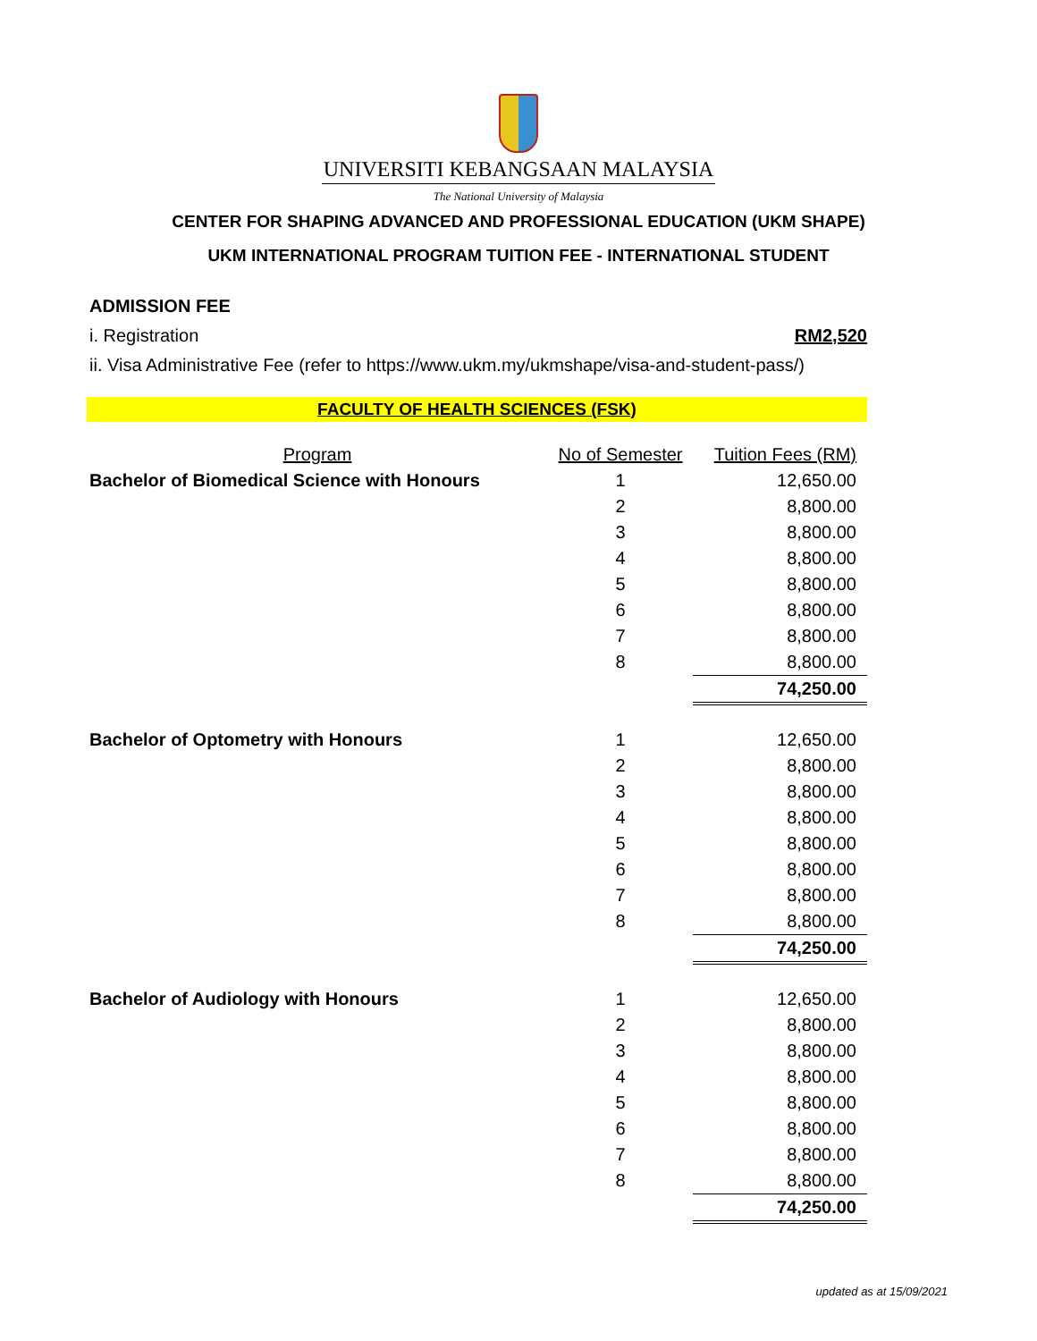UNIVERSITI KEBANGSAAN MALAYSIA
The National University of Malaysia
CENTER FOR SHAPING ADVANCED AND PROFESSIONAL EDUCATION (UKM SHAPE)
UKM INTERNATIONAL PROGRAM TUITION FEE - INTERNATIONAL STUDENT
ADMISSION FEE
i. Registration RM2,520
ii. Visa Administrative Fee (refer to https://www.ukm.my/ukmshape/visa-and-student-pass/)
FACULTY OF HEALTH SCIENCES (FSK)
| Program | No of Semester | Tuition Fees (RM) |
| --- | --- | --- |
| Bachelor of Biomedical Science with Honours | 1 | 12,650.00 |
| | 2 | 8,800.00 |
| | 3 | 8,800.00 |
| | 4 | 8,800.00 |
| | 5 | 8,800.00 |
| | 6 | 8,800.00 |
| | 7 | 8,800.00 |
| | 8 | 8,800.00 |
| | | 74,250.00 |
| Bachelor of Optometry with Honours | 1 | 12,650.00 |
| | 2 | 8,800.00 |
| | 3 | 8,800.00 |
| | 4 | 8,800.00 |
| | 5 | 8,800.00 |
| | 6 | 8,800.00 |
| | 7 | 8,800.00 |
| | 8 | 8,800.00 |
| | | 74,250.00 |
| Bachelor of Audiology with Honours | 1 | 12,650.00 |
| | 2 | 8,800.00 |
| | 3 | 8,800.00 |
| | 4 | 8,800.00 |
| | 5 | 8,800.00 |
| | 6 | 8,800.00 |
| | 7 | 8,800.00 |
| | 8 | 8,800.00 |
| | | 74,250.00 |
updated as at 15/09/2021